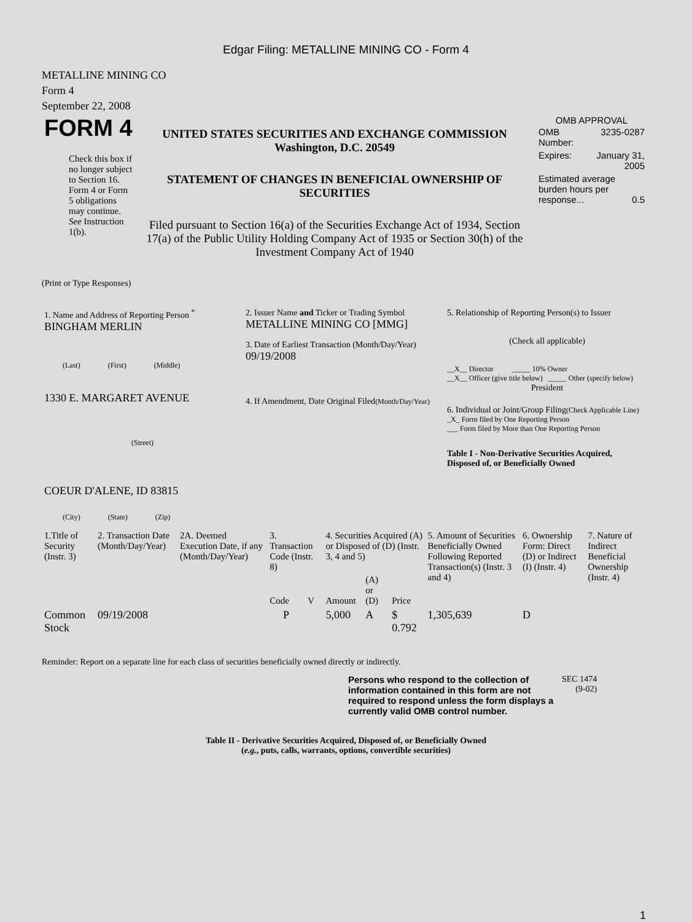Edgar Filing: METALLINE MINING CO - Form 4
METALLINE MINING CO
Form 4
September 22, 2008
| FORM 4 Check this box if no longer subject to Section 16. Form 4 or Form 5 obligations may continue. See Instruction 1(b). | UNITED STATES SECURITIES AND EXCHANGE COMMISSION Washington, D.C. 20549 STATEMENT OF CHANGES IN BENEFICIAL OWNERSHIP OF SECURITIES Filed pursuant to Section 16(a) of the Securities Exchange Act of 1934, Section 17(a) of the Public Utility Holding Company Act of 1935 or Section 30(h) of the Investment Company Act of 1940 | OMB APPROVAL / OMB Number: / 3235-0287 / / Expires: / January 31, 2005 / / Estimated average burden hours per response... 0.5 / / |
(Print or Type Responses)
| 1. Name and Address of Reporting Person <sup>*</sup> BINGHAM MERLIN (Last) (First) (Middle) 1330 E. MARGARET AVENUE (Street) COEUR D'ALENE, ID 83815 (City) (State) (Zip) | 2. Issuer Name and Ticker or Trading Symbol METALLINE MINING CO [MMG] 3. Date of Earliest Transaction (Month/Day/Year) 09/19/2008 4. If Amendment, Date Original Filed (Month/Day/Year) | 5. Relationship of Reporting Person(s) to Issuer (Check all applicable) __X__ Director _____ 10% Owner __X__ Officer (give title below) _____ Other (specify below) President 6. Individual or Joint/Group Filing (Check Applicable Line) _X_ Form filed by One Reporting Person ___ Form filed by More than One Reporting Person Table I - Non-Derivative Securities Acquired, Disposed of, or Beneficially Owned |
| 1.Title of Security (Instr. 3) | 2. Transaction Date (Month/Day/Year) | 2A. Deemed Execution Date, if any (Month/Day/Year) | 3. Transaction Code (Instr. 8) | | 4. Securities Acquired (A) or Disposed of (D) (Instr. 3, 4 and 5) | | | 5. Amount of Securities Beneficially Owned Following Reported Transaction(s) (Instr. 3 and 4) | 6. Ownership Form: Direct (D) or Indirect (I) (Instr. 4) | 7. Nature of Indirect Beneficial Ownership (Instr. 4) |
| --- | --- | --- | --- | --- | --- | --- | --- | --- | --- | --- |
| | | | Code | V | Amount | (A) or (D) | Price | | | |
| Common Stock | 09/19/2008 | | P | | 5,000 | A | $ 0.792 | 1,305,639 | D | |
Reminder: Report on a separate line for each class of securities beneficially owned directly or indirectly.
| Persons who respond to the collection of information contained in this form are not required to respond unless the form displays a currently valid OMB control number. | SEC 1474 (9-02) |
Table II - Derivative Securities Acquired, Disposed of, or Beneficially Owned
(e.g., puts, calls, warrants, options, convertible securities)
1